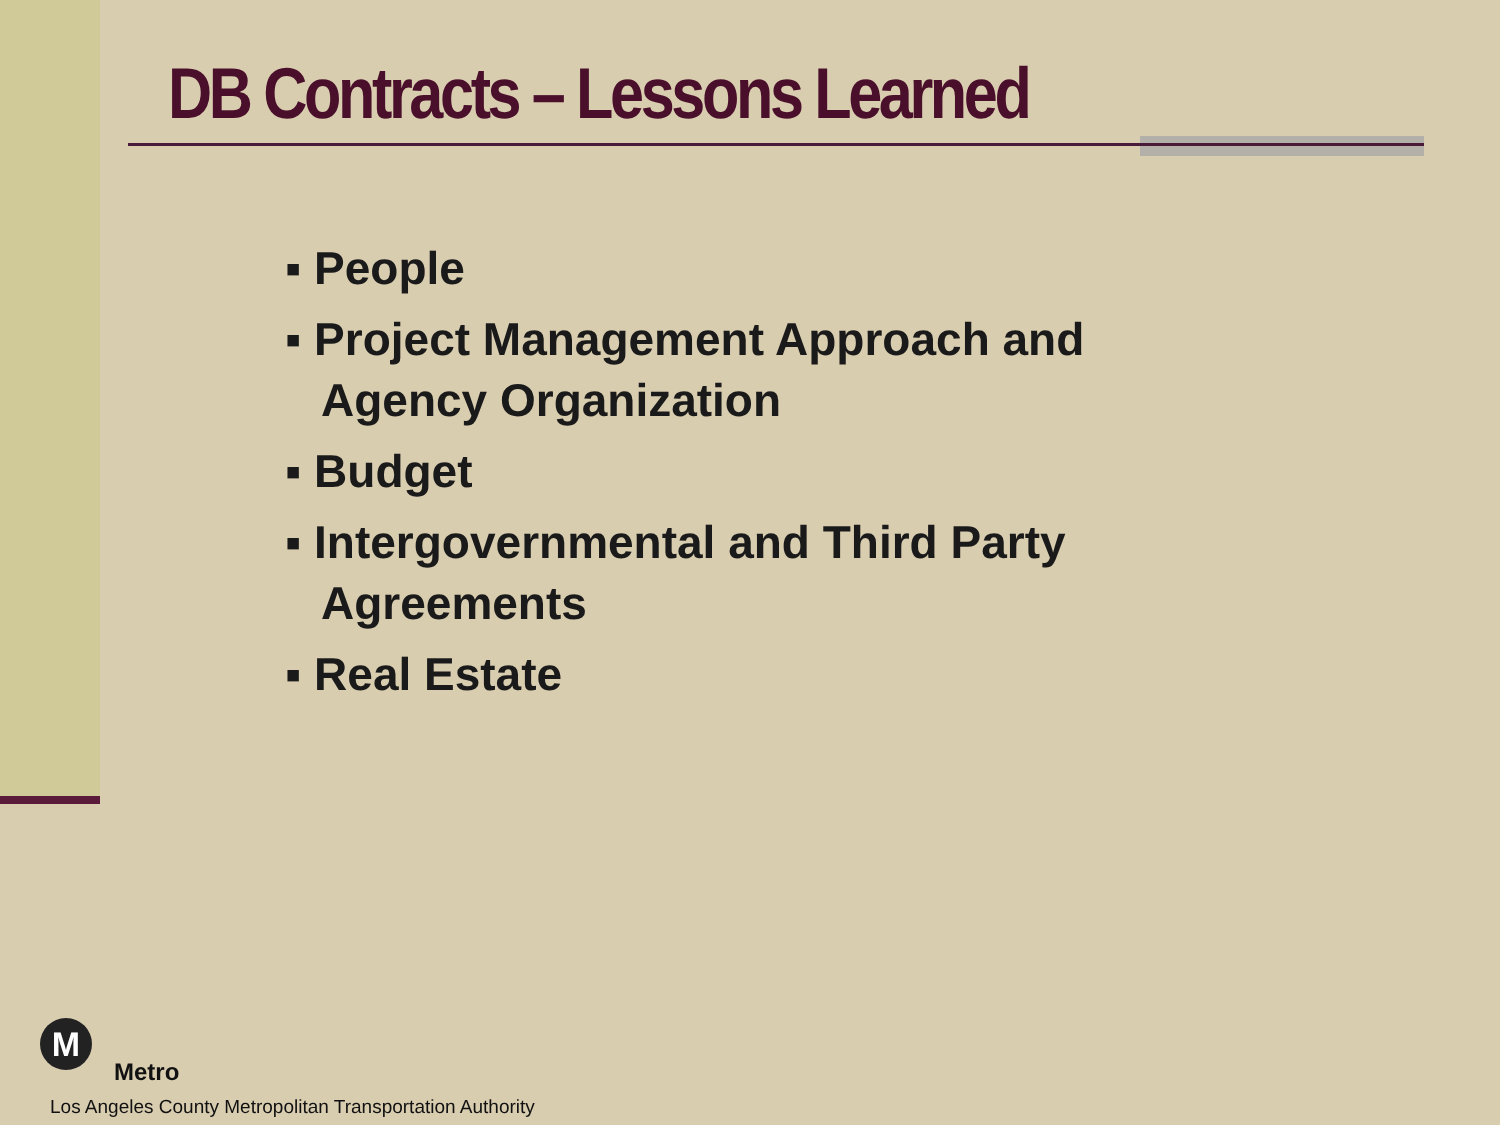DB Contracts – Lessons Learned
▪ People
▪ Project Management Approach and Agency Organization
▪ Budget
▪ Intergovernmental and Third Party Agreements
▪ Real Estate
M
Metro
Los Angeles County Metropolitan Transportation Authority